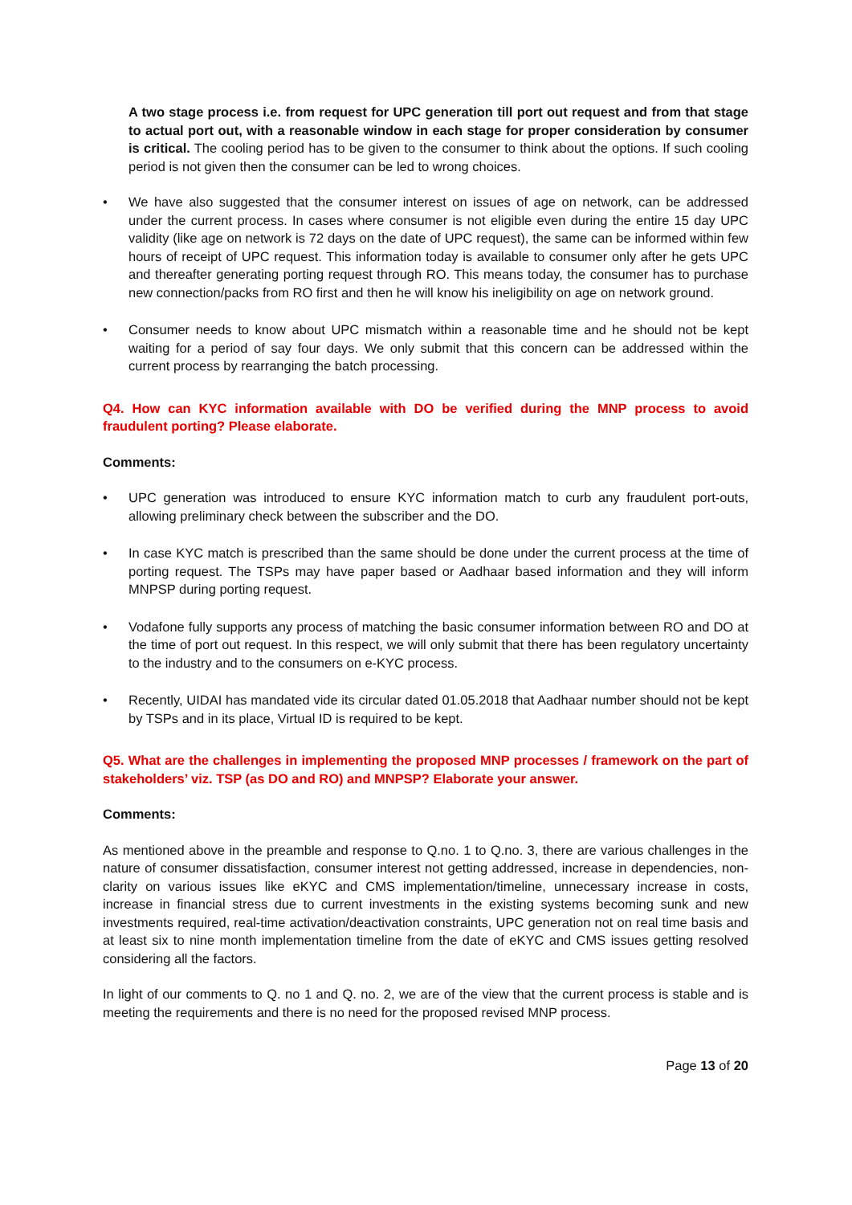A two stage process i.e. from request for UPC generation till port out request and from that stage to actual port out, with a reasonable window in each stage for proper consideration by consumer is critical. The cooling period has to be given to the consumer to think about the options. If such cooling period is not given then the consumer can be led to wrong choices.
• We have also suggested that the consumer interest on issues of age on network, can be addressed under the current process. In cases where consumer is not eligible even during the entire 15 day UPC validity (like age on network is 72 days on the date of UPC request), the same can be informed within few hours of receipt of UPC request. This information today is available to consumer only after he gets UPC and thereafter generating porting request through RO. This means today, the consumer has to purchase new connection/packs from RO first and then he will know his ineligibility on age on network ground.
• Consumer needs to know about UPC mismatch within a reasonable time and he should not be kept waiting for a period of say four days. We only submit that this concern can be addressed within the current process by rearranging the batch processing.
Q4. How can KYC information available with DO be verified during the MNP process to avoid fraudulent porting? Please elaborate.
Comments:
• UPC generation was introduced to ensure KYC information match to curb any fraudulent port-outs, allowing preliminary check between the subscriber and the DO.
• In case KYC match is prescribed than the same should be done under the current process at the time of porting request. The TSPs may have paper based or Aadhaar based information and they will inform MNPSP during porting request.
• Vodafone fully supports any process of matching the basic consumer information between RO and DO at the time of port out request. In this respect, we will only submit that there has been regulatory uncertainty to the industry and to the consumers on e-KYC process.
• Recently, UIDAI has mandated vide its circular dated 01.05.2018 that Aadhaar number should not be kept by TSPs and in its place, Virtual ID is required to be kept.
Q5. What are the challenges in implementing the proposed MNP processes / framework on the part of stakeholders’ viz. TSP (as DO and RO) and MNPSP? Elaborate your answer.
Comments:
As mentioned above in the preamble and response to Q.no. 1 to Q.no. 3, there are various challenges in the nature of consumer dissatisfaction, consumer interest not getting addressed, increase in dependencies, non-clarity on various issues like eKYC and CMS implementation/timeline, unnecessary increase in costs, increase in financial stress due to current investments in the existing systems becoming sunk and new investments required, real-time activation/deactivation constraints, UPC generation not on real time basis and at least six to nine month implementation timeline from the date of eKYC and CMS issues getting resolved considering all the factors.
In light of our comments to Q. no 1 and Q. no. 2, we are of the view that the current process is stable and is meeting the requirements and there is no need for the proposed revised MNP process.
Page 13 of 20